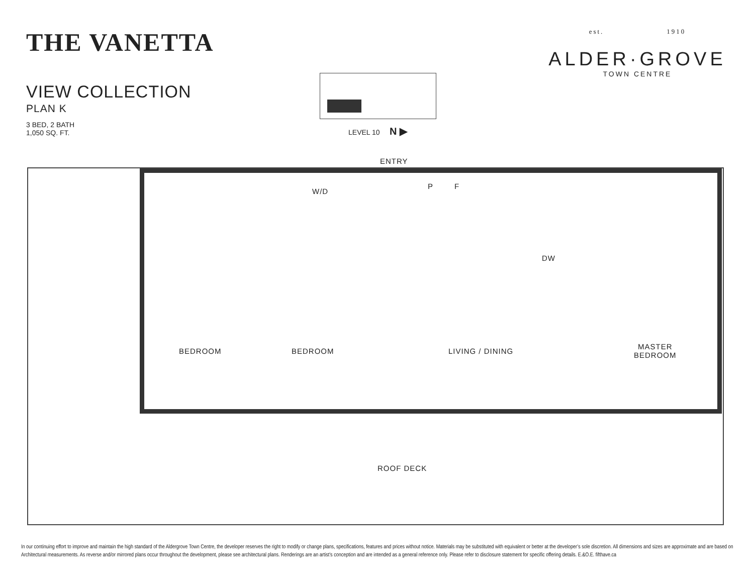THE VANETTA
VIEW COLLECTION
PLAN K
3 BED, 2 BATH
1,050 SQ. FT.
LEVEL 10 N ▶
est. 1910
ALDER·GROVE
TOWN CENTRE
ENTRY
W/D
P F
DW
BEDROOM BEDROOM LIVING / DINING
MASTER
BEDROOM
ROOF DECK
In our continuing effort to improve and maintain the high standard of the Aldergrove Town Centre, the developer reserves the right to modify or change plans, specifications, features and prices without notice. Materials may be substituted with equivalent or better at the developer’s sole discretion. All dimensions and sizes are approximate and are based on Architectural measurements. As reverse and/or mirrored plans occur throughout the development, please see architectural plans. Renderings are an artist’s conception and are intended as a general reference only. Please refer to disclosure statement for specific offering details. E.&O.E. fifthave.ca